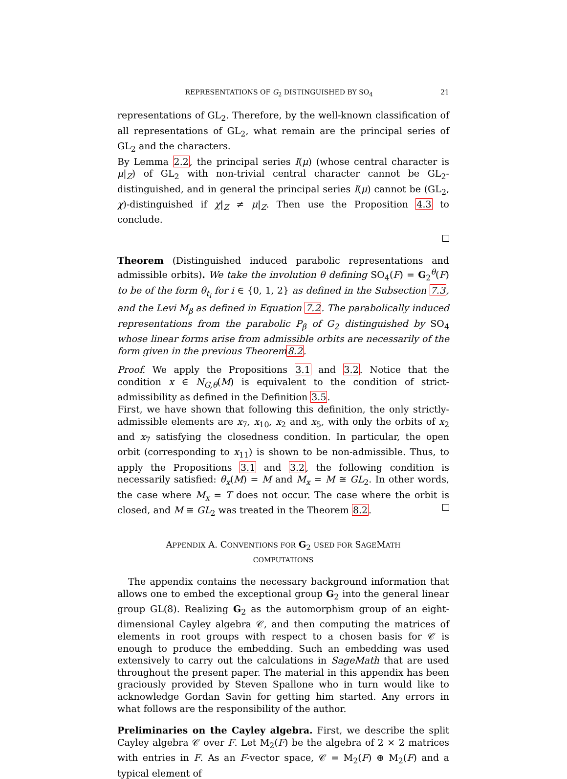REPRESENTATIONS OF G<sub>2</sub> DISTINGUISHED BY SO<sub>4</sub> 21
representations of GL<sub>2</sub>. Therefore, by the well-known classification of all representations of GL<sub>2</sub>, what remain are the principal series of GL<sub>2</sub> and the characters.
By Lemma 2.2, the principal series I(μ) (whose central character is μ|<sub>Z</sub>) of GL<sub>2</sub> with non-trivial central character cannot be GL<sub>2</sub>-distinguished, and in general the principal series I(μ) cannot be (GL<sub>2</sub>, χ)-distinguished if χ|<sub>Z</sub> ≠ μ|<sub>Z</sub>. Then use the Proposition 4.3 to conclude.
Theorem (Distinguished induced parabolic representations and admissible orbits). We take the involution θ defining SO<sub>4</sub>(F) = G<sub>2</sub><sup>θ</sup>(F) to be of the form θ<sub>t<sub>i</sub></sub> for i ∈ {0, 1, 2} as defined in the Subsection 7.3, and the Levi M<sub>β</sub> as defined in Equation 7.2. The parabolically induced representations from the parabolic P<sub>β</sub> of G<sub>2</sub> distinguished by SO<sub>4</sub> whose linear forms arise from admissible orbits are necessarily of the form given in the previous Theorem8.2.
Proof. We apply the Propositions 3.1 and 3.2. Notice that the condition x ∈ N<sub>G,θ</sub>(M) is equivalent to the condition of strict-admissibility as defined in the Definition 3.5.
First, we have shown that following this definition, the only strictly-admissible elements are x<sub>7</sub>, x<sub>10</sub>, x<sub>2</sub> and x<sub>5</sub>, with only the orbits of x<sub>2</sub> and x<sub>7</sub> satisfying the closedness condition. In particular, the open orbit (corresponding to x<sub>11</sub>) is shown to be non-admissible. Thus, to apply the Propositions 3.1 and 3.2, the following condition is necessarily satisfied: θ<sub>x</sub>(M) = M and M<sub>x</sub> = M ≅ GL<sub>2</sub>. In other words, the case where M<sub>x</sub> = T does not occur. The case where the orbit is closed, and M ≅ GL<sub>2</sub> was treated in the Theorem 8.2.
APPENDIX A. CONVENTIONS FOR G<sub>2</sub> USED FOR SAGEMATH COMPUTATIONS
The appendix contains the necessary background information that allows one to embed the exceptional group G<sub>2</sub> into the general linear group GL(8). Realizing G<sub>2</sub> as the automorphism group of an eight-dimensional Cayley algebra 𝒞, and then computing the matrices of elements in root groups with respect to a chosen basis for 𝒞 is enough to produce the embedding. Such an embedding was used extensively to carry out the calculations in SageMath that are used throughout the present paper. The material in this appendix has been graciously provided by Steven Spallone who in turn would like to acknowledge Gordan Savin for getting him started. Any errors in what follows are the responsibility of the author.
Preliminaries on the Cayley algebra. First, we describe the split Cayley algebra 𝒞 over F. Let M<sub>2</sub>(F) be the algebra of 2 × 2 matrices with entries in F. As an F-vector space, 𝒞 = M<sub>2</sub>(F) ⊕ M<sub>2</sub>(F) and a typical element of